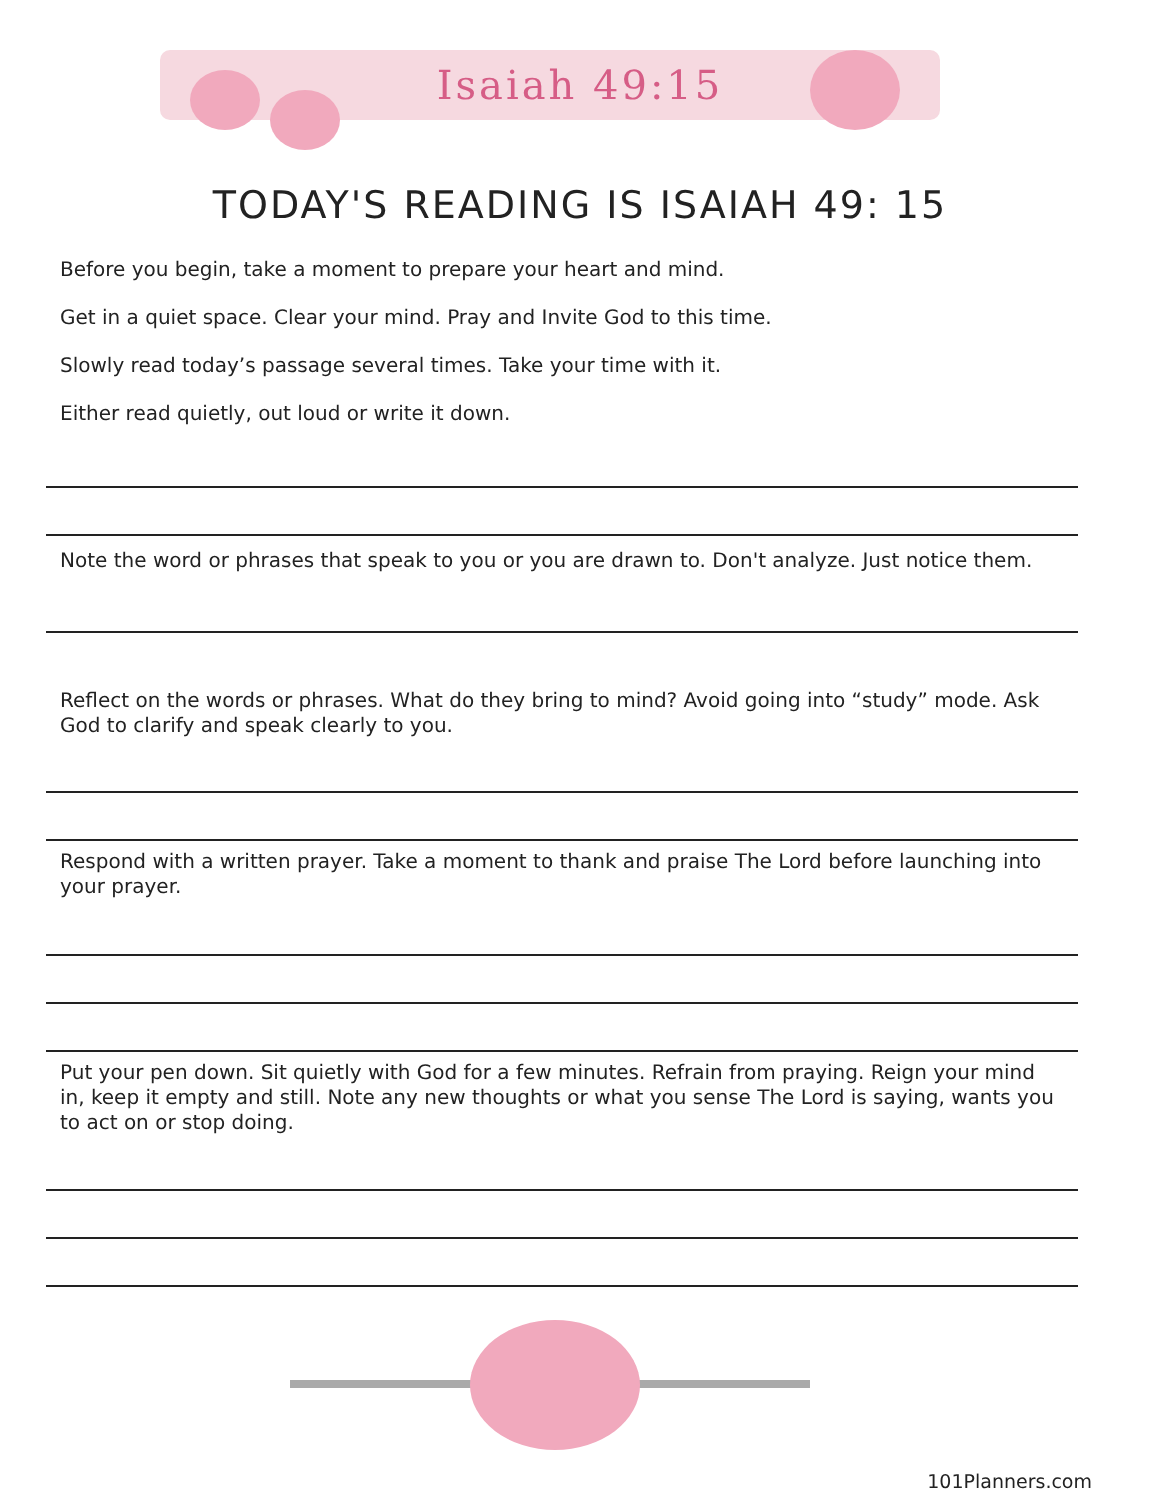Isaiah 49:15
TODAY'S READING IS ISAIAH 49: 15
Before you begin, take a moment to prepare your heart and mind.
Get in a quiet space. Clear your mind. Pray and Invite God to this time.
Slowly read today’s passage several times. Take your time with it.
Either read quietly, out loud or write it down.
Note the word or phrases that speak to you or you are drawn to. Don't analyze. Just notice them.
Reflect on the words or phrases. What do they bring to mind? Avoid going into “study” mode. Ask God to clarify and speak clearly to you.
Respond with a written prayer. Take a moment to thank and praise The Lord before launching into your prayer.
Put your pen down. Sit quietly with God for a few minutes. Refrain from praying. Reign your mind in, keep it empty and still. Note any new thoughts or what you sense The Lord is saying, wants you to act on or stop doing.
101Planners.com